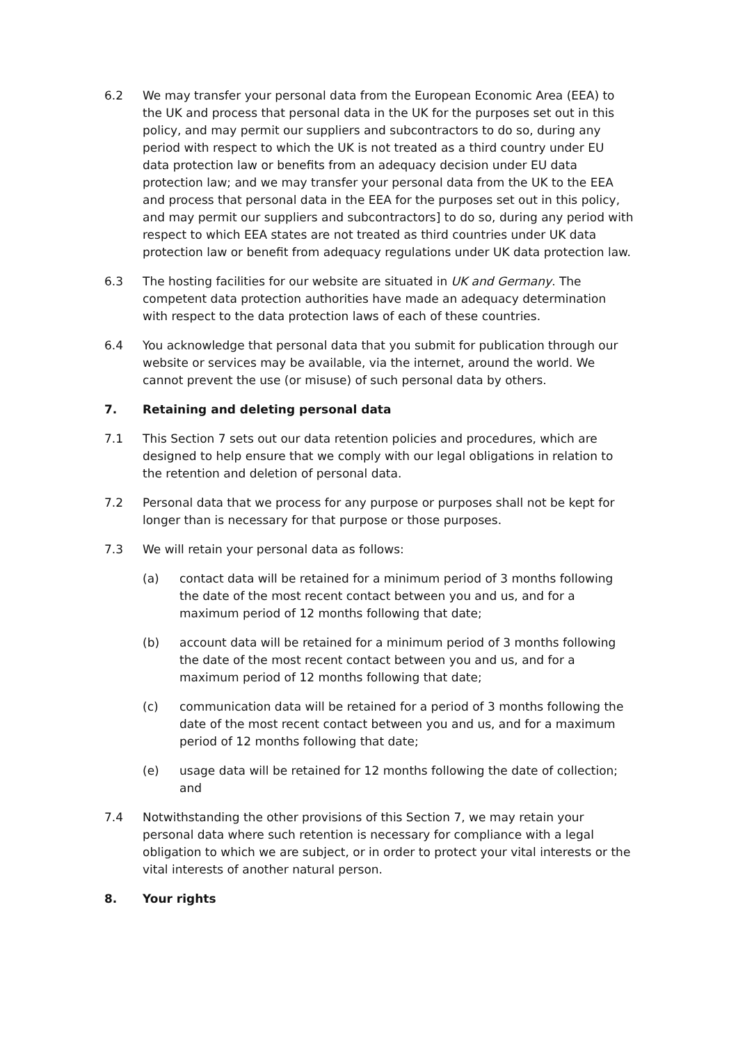6.2 We may transfer your personal data from the European Economic Area (EEA) to the UK and process that personal data in the UK for the purposes set out in this policy, and may permit our suppliers and subcontractors to do so, during any period with respect to which the UK is not treated as a third country under EU data protection law or benefits from an adequacy decision under EU data protection law; and we may transfer your personal data from the UK to the EEA and process that personal data in the EEA for the purposes set out in this policy, and may permit our suppliers and subcontractors] to do so, during any period with respect to which EEA states are not treated as third countries under UK data protection law or benefit from adequacy regulations under UK data protection law.
6.3 The hosting facilities for our website are situated in UK and Germany. The competent data protection authorities have made an adequacy determination with respect to the data protection laws of each of these countries.
6.4 You acknowledge that personal data that you submit for publication through our website or services may be available, via the internet, around the world. We cannot prevent the use (or misuse) of such personal data by others.
7. Retaining and deleting personal data
7.1 This Section 7 sets out our data retention policies and procedures, which are designed to help ensure that we comply with our legal obligations in relation to the retention and deletion of personal data.
7.2 Personal data that we process for any purpose or purposes shall not be kept for longer than is necessary for that purpose or those purposes.
7.3 We will retain your personal data as follows:
(a) contact data will be retained for a minimum period of 3 months following the date of the most recent contact between you and us, and for a maximum period of 12 months following that date;
(b) account data will be retained for a minimum period of 3 months following the date of the most recent contact between you and us, and for a maximum period of 12 months following that date;
(c) communication data will be retained for a period of 3 months following the date of the most recent contact between you and us, and for a maximum period of 12 months following that date;
(e) usage data will be retained for 12 months following the date of collection; and
7.4 Notwithstanding the other provisions of this Section 7, we may retain your personal data where such retention is necessary for compliance with a legal obligation to which we are subject, or in order to protect your vital interests or the vital interests of another natural person.
8. Your rights